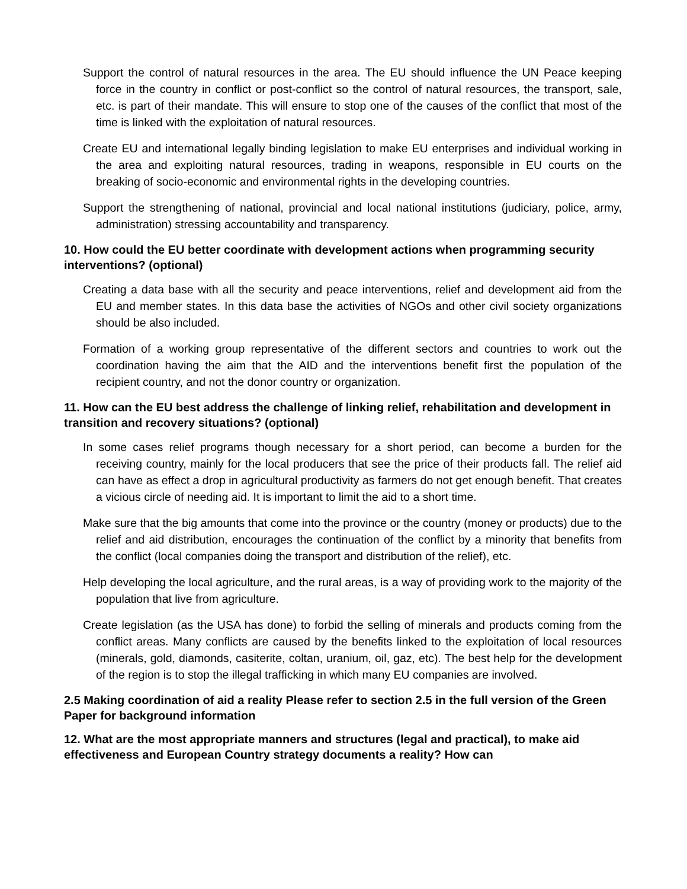Support the control of natural resources in the area. The EU should influence the UN Peace keeping force in the country in conflict or post-conflict so the control of natural resources, the transport, sale, etc. is part of their mandate. This will ensure to stop one of the causes of the conflict that most of the time is linked with the exploitation of natural resources.
Create EU and international legally binding legislation to make EU enterprises and individual working in the area and exploiting natural resources, trading in weapons, responsible in EU courts on the breaking of socio-economic and environmental rights in the developing countries.
Support the strengthening of national, provincial and local national institutions (judiciary, police, army, administration) stressing accountability and transparency.
10. How could the EU better coordinate with development actions when programming security interventions? (optional)
Creating a data base with all the security and peace interventions, relief and development aid from the EU and member states. In this data base the activities of NGOs and other civil society organizations should be also included.
Formation of a working group representative of the different sectors and countries to work out the coordination having the aim that the AID and the interventions benefit first the population of the recipient country, and not the donor country or organization.
11. How can the EU best address the challenge of linking relief, rehabilitation and development in transition and recovery situations? (optional)
In some cases relief programs though necessary for a short period, can become a burden for the receiving country, mainly for the local producers that see the price of their products fall. The relief aid can have as effect a drop in agricultural productivity as farmers do not get enough benefit. That creates a vicious circle of needing aid. It is important to limit the aid to a short time.
Make sure that the big amounts that come into the province or the country (money or products) due to the relief and aid distribution, encourages the continuation of the conflict by a minority that benefits from the conflict (local companies doing the transport and distribution of the relief), etc.
Help developing the local agriculture, and the rural areas, is a way of providing work to the majority of the population that live from agriculture.
Create legislation (as the USA has done) to forbid the selling of minerals and products coming from the conflict areas. Many conflicts are caused by the benefits linked to the exploitation of local resources (minerals, gold, diamonds, casiterite, coltan, uranium, oil, gaz, etc). The best help for the development of the region is to stop the illegal trafficking in which many EU companies are involved.
2.5 Making coordination of aid a reality Please refer to section 2.5 in the full version of the Green Paper for background information
12. What are the most appropriate manners and structures (legal and practical), to make aid effectiveness and European Country strategy documents a reality? How can